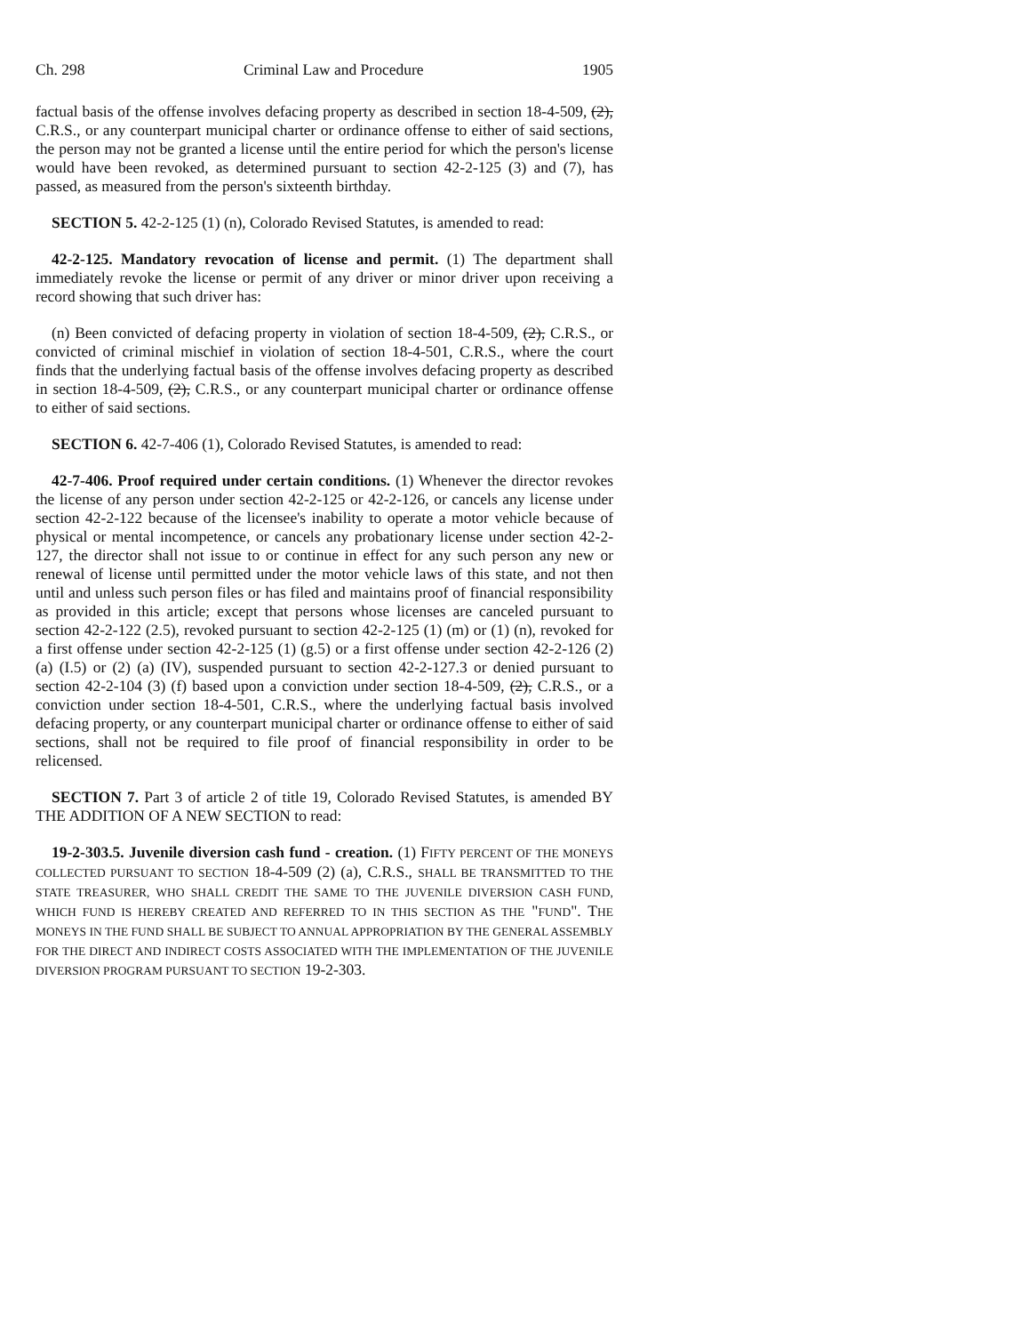Ch. 298 Criminal Law and Procedure 1905
factual basis of the offense involves defacing property as described in section 18-4-509, (2), C.R.S., or any counterpart municipal charter or ordinance offense to either of said sections, the person may not be granted a license until the entire period for which the person's license would have been revoked, as determined pursuant to section 42-2-125 (3) and (7), has passed, as measured from the person's sixteenth birthday.
SECTION 5. 42-2-125 (1) (n), Colorado Revised Statutes, is amended to read:
42-2-125. Mandatory revocation of license and permit. (1) The department shall immediately revoke the license or permit of any driver or minor driver upon receiving a record showing that such driver has:
(n) Been convicted of defacing property in violation of section 18-4-509, (2), C.R.S., or convicted of criminal mischief in violation of section 18-4-501, C.R.S., where the court finds that the underlying factual basis of the offense involves defacing property as described in section 18-4-509, (2), C.R.S., or any counterpart municipal charter or ordinance offense to either of said sections.
SECTION 6. 42-7-406 (1), Colorado Revised Statutes, is amended to read:
42-7-406. Proof required under certain conditions. (1) Whenever the director revokes the license of any person under section 42-2-125 or 42-2-126, or cancels any license under section 42-2-122 because of the licensee's inability to operate a motor vehicle because of physical or mental incompetence, or cancels any probationary license under section 42-2-127, the director shall not issue to or continue in effect for any such person any new or renewal of license until permitted under the motor vehicle laws of this state, and not then until and unless such person files or has filed and maintains proof of financial responsibility as provided in this article; except that persons whose licenses are canceled pursuant to section 42-2-122 (2.5), revoked pursuant to section 42-2-125 (1) (m) or (1) (n), revoked for a first offense under section 42-2-125 (1) (g.5) or a first offense under section 42-2-126 (2) (a) (I.5) or (2) (a) (IV), suspended pursuant to section 42-2-127.3 or denied pursuant to section 42-2-104 (3) (f) based upon a conviction under section 18-4-509, (2), C.R.S., or a conviction under section 18-4-501, C.R.S., where the underlying factual basis involved defacing property, or any counterpart municipal charter or ordinance offense to either of said sections, shall not be required to file proof of financial responsibility in order to be relicensed.
SECTION 7. Part 3 of article 2 of title 19, Colorado Revised Statutes, is amended BY THE ADDITION OF A NEW SECTION to read:
19-2-303.5. Juvenile diversion cash fund - creation. (1) FIFTY PERCENT OF THE MONEYS COLLECTED PURSUANT TO SECTION 18-4-509 (2) (a), C.R.S., SHALL BE TRANSMITTED TO THE STATE TREASURER, WHO SHALL CREDIT THE SAME TO THE JUVENILE DIVERSION CASH FUND, WHICH FUND IS HEREBY CREATED AND REFERRED TO IN THIS SECTION AS THE "FUND". THE MONEYS IN THE FUND SHALL BE SUBJECT TO ANNUAL APPROPRIATION BY THE GENERAL ASSEMBLY FOR THE DIRECT AND INDIRECT COSTS ASSOCIATED WITH THE IMPLEMENTATION OF THE JUVENILE DIVERSION PROGRAM PURSUANT TO SECTION 19-2-303.